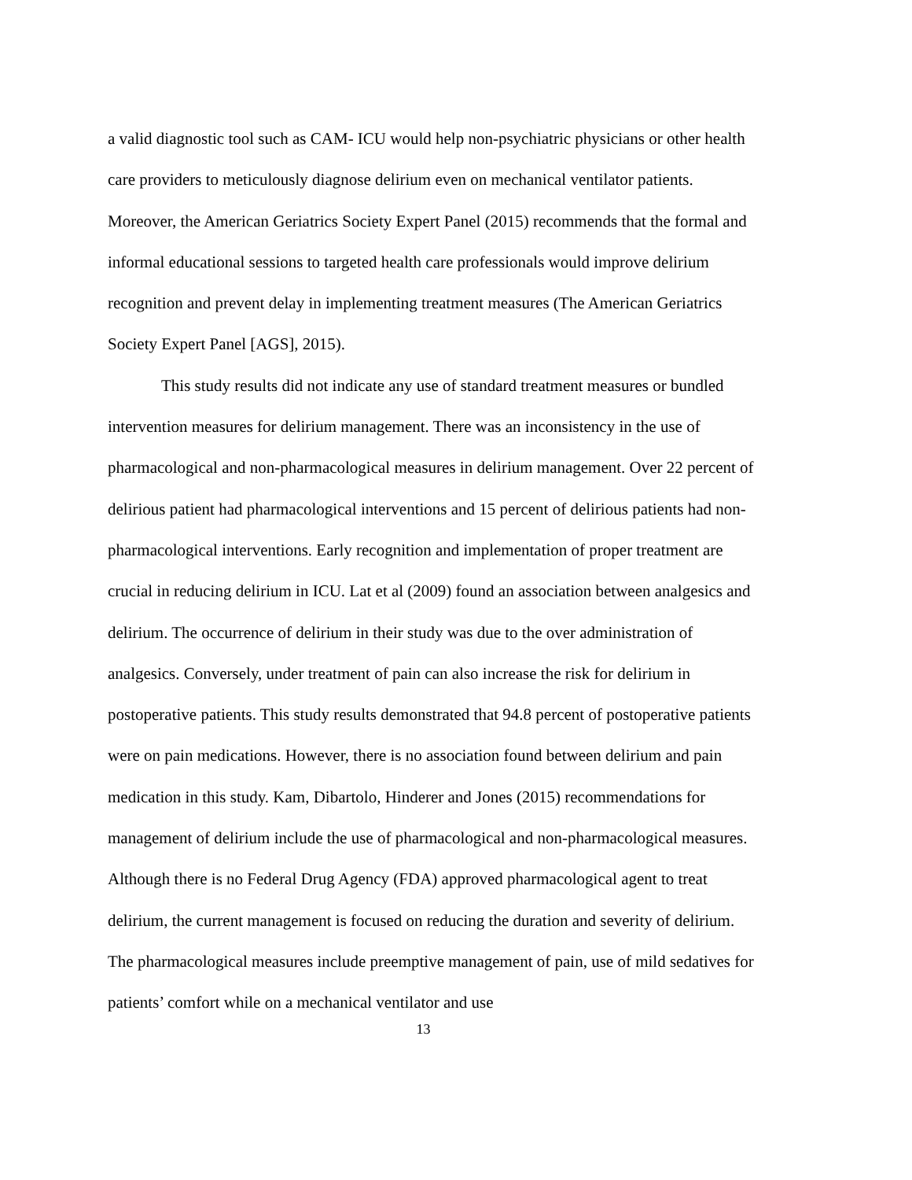a valid diagnostic tool such as CAM- ICU would help non-psychiatric physicians or other health care providers to meticulously diagnose delirium even on mechanical ventilator patients. Moreover, the American Geriatrics Society Expert Panel (2015) recommends that the formal and informal educational sessions to targeted health care professionals would improve delirium recognition and prevent delay in implementing treatment measures (The American Geriatrics Society Expert Panel [AGS], 2015).
This study results did not indicate any use of standard treatment measures or bundled intervention measures for delirium management. There was an inconsistency in the use of pharmacological and non-pharmacological measures in delirium management. Over 22 percent of delirious patient had pharmacological interventions and 15 percent of delirious patients had non- pharmacological interventions. Early recognition and implementation of proper treatment are crucial in reducing delirium in ICU. Lat et al (2009) found an association between analgesics and delirium. The occurrence of delirium in their study was due to the over administration of analgesics. Conversely, under treatment of pain can also increase the risk for delirium in postoperative patients. This study results demonstrated that 94.8 percent of postoperative patients were on pain medications. However, there is no association found between delirium and pain medication in this study. Kam, Dibartolo, Hinderer and Jones (2015) recommendations for management of delirium include the use of pharmacological and non-pharmacological measures. Although there is no Federal Drug Agency (FDA) approved pharmacological agent to treat delirium, the current management is focused on reducing the duration and severity of delirium. The pharmacological measures include preemptive management of pain, use of mild sedatives for patients’ comfort while on a mechanical ventilator and use
13